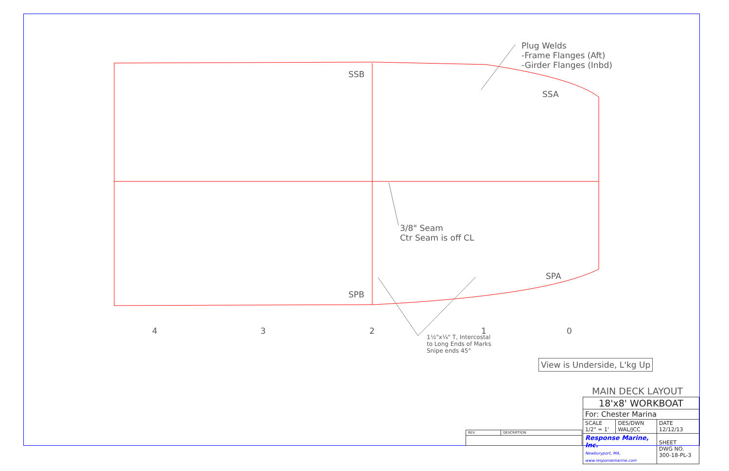Plug Welds
-Frame Flanges (Aft)
-Girder Flanges (Inbd)
SSB
SSA
SPA
SPB
3/8" Seam
Ctr Seam is off CL
4 3 2 1 0
1½"x¼" T, Intercostal
to Long Ends of Marks
Snipe ends 45°
View is Underside, L'kg Up
MAIN DECK LAYOUT
| 18'x8' WORKBOAT | | |
| For: Chester Marina | | |
| SCALE 1/2" = 1' | DES/DWN WAL/JCC | DATE 12/12/13 |
| Response Marine, Inc. Newburyport, MA, www.responsemarine.com | | SHEET DWG NO. 300-18-PL-3 |
| REV. | DESCRIPTION |